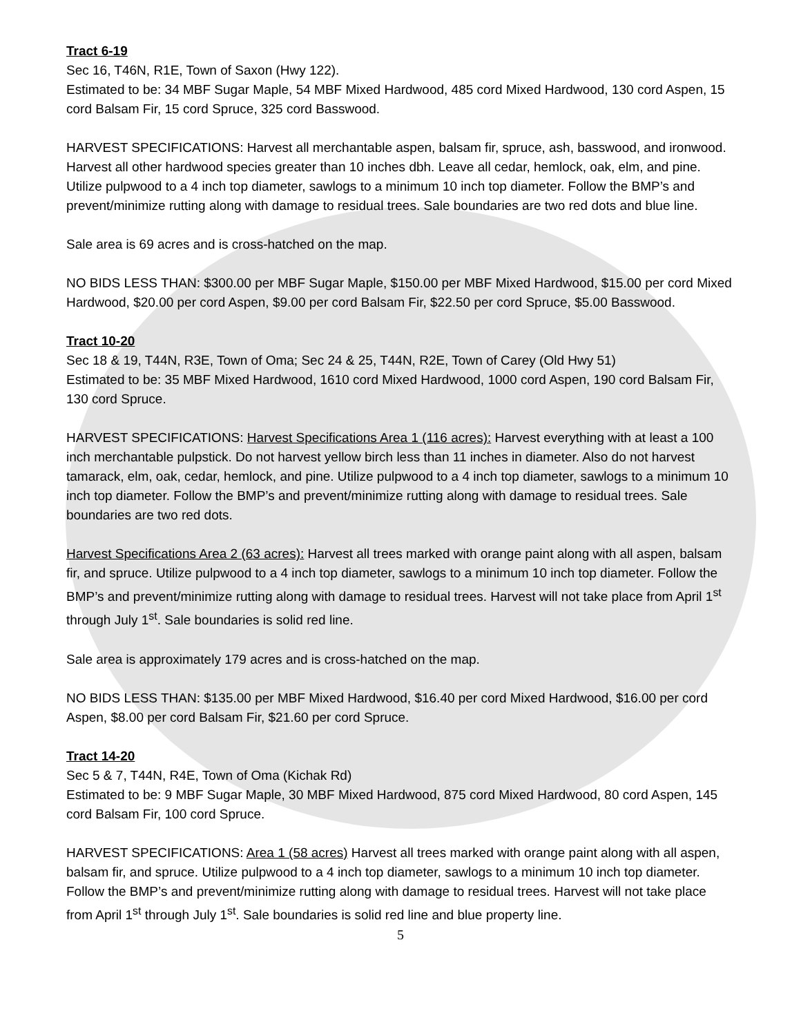Tract 6-19
Sec 16, T46N, R1E, Town of Saxon (Hwy 122).
Estimated to be: 34 MBF Sugar Maple, 54 MBF Mixed Hardwood, 485 cord Mixed Hardwood, 130 cord Aspen, 15 cord Balsam Fir, 15 cord Spruce, 325 cord Basswood.
HARVEST SPECIFICATIONS: Harvest all merchantable aspen, balsam fir, spruce, ash, basswood, and ironwood. Harvest all other hardwood species greater than 10 inches dbh. Leave all cedar, hemlock, oak, elm, and pine. Utilize pulpwood to a 4 inch top diameter, sawlogs to a minimum 10 inch top diameter. Follow the BMP’s and prevent/minimize rutting along with damage to residual trees. Sale boundaries are two red dots and blue line.
Sale area is 69 acres and is cross-hatched on the map.
NO BIDS LESS THAN: $300.00 per MBF Sugar Maple, $150.00 per MBF Mixed Hardwood, $15.00 per cord Mixed Hardwood, $20.00 per cord Aspen, $9.00 per cord Balsam Fir, $22.50 per cord Spruce, $5.00 Basswood.
Tract 10-20
Sec 18 & 19, T44N, R3E, Town of Oma; Sec 24 & 25, T44N, R2E, Town of Carey (Old Hwy 51)
Estimated to be: 35 MBF Mixed Hardwood, 1610 cord Mixed Hardwood, 1000 cord Aspen, 190 cord Balsam Fir, 130 cord Spruce.
HARVEST SPECIFICATIONS: Harvest Specifications Area 1 (116 acres): Harvest everything with at least a 100 inch merchantable pulpstick. Do not harvest yellow birch less than 11 inches in diameter. Also do not harvest tamarack, elm, oak, cedar, hemlock, and pine. Utilize pulpwood to a 4 inch top diameter, sawlogs to a minimum 10 inch top diameter. Follow the BMP’s and prevent/minimize rutting along with damage to residual trees. Sale boundaries are two red dots.
Harvest Specifications Area 2 (63 acres): Harvest all trees marked with orange paint along with all aspen, balsam fir, and spruce. Utilize pulpwood to a 4 inch top diameter, sawlogs to a minimum 10 inch top diameter. Follow the BMP’s and prevent/minimize rutting along with damage to residual trees. Harvest will not take place from April 1<sup>st</sup> through July 1<sup>st</sup>. Sale boundaries is solid red line.
Sale area is approximately 179 acres and is cross-hatched on the map.
NO BIDS LESS THAN: $135.00 per MBF Mixed Hardwood, $16.40 per cord Mixed Hardwood, $16.00 per cord Aspen, $8.00 per cord Balsam Fir, $21.60 per cord Spruce.
Tract 14-20
Sec 5 & 7, T44N, R4E, Town of Oma (Kichak Rd)
Estimated to be: 9 MBF Sugar Maple, 30 MBF Mixed Hardwood, 875 cord Mixed Hardwood, 80 cord Aspen, 145 cord Balsam Fir, 100 cord Spruce.
HARVEST SPECIFICATIONS: Area 1 (58 acres) Harvest all trees marked with orange paint along with all aspen, balsam fir, and spruce. Utilize pulpwood to a 4 inch top diameter, sawlogs to a minimum 10 inch top diameter. Follow the BMP’s and prevent/minimize rutting along with damage to residual trees. Harvest will not take place from April 1<sup>st</sup> through July 1<sup>st</sup>. Sale boundaries is solid red line and blue property line.
5